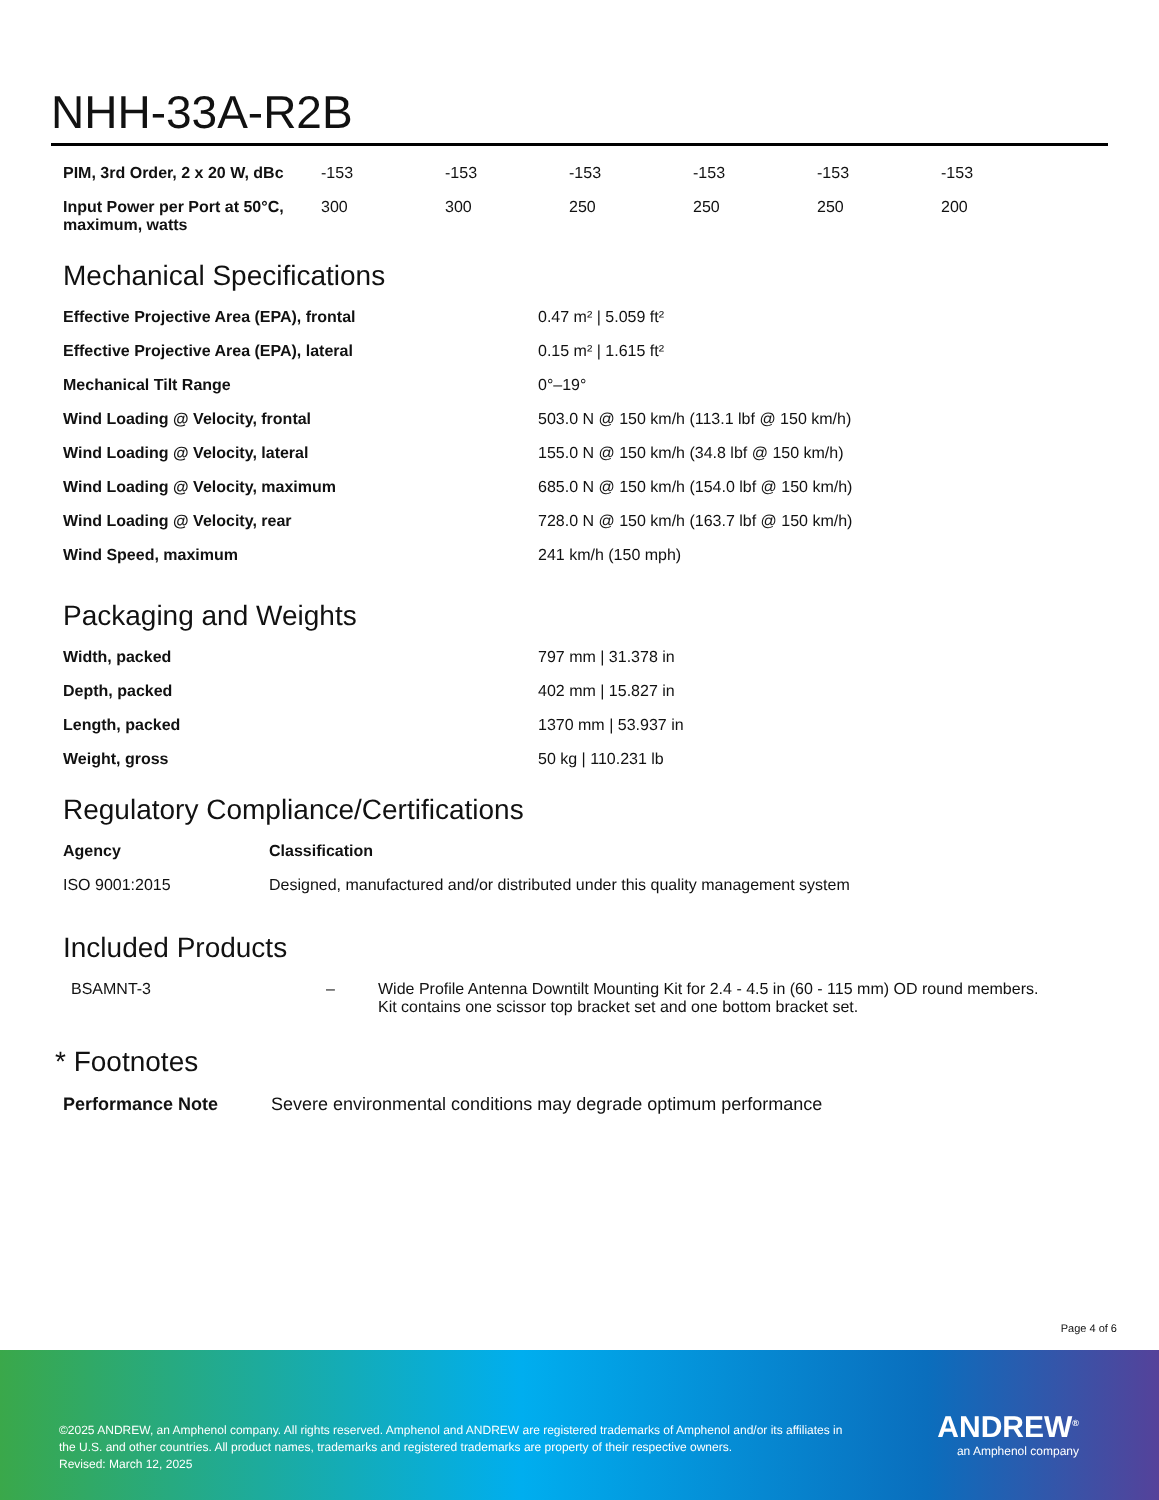NHH-33A-R2B
| PIM, 3rd Order, 2 x 20 W, dBc | -153 | -153 | -153 | -153 | -153 | -153 |
| Input Power per Port at 50°C, maximum, watts | 300 | 300 | 250 | 250 | 250 | 200 |
Mechanical Specifications
| Effective Projective Area (EPA), frontal | 0.47 m² / 5.059 ft² |
| Effective Projective Area (EPA), lateral | 0.15 m² / 1.615 ft² |
| Mechanical Tilt Range | 0°–19° |
| Wind Loading @ Velocity, frontal | 503.0 N @ 150 km/h (113.1 lbf @ 150 km/h) |
| Wind Loading @ Velocity, lateral | 155.0 N @ 150 km/h (34.8 lbf @ 150 km/h) |
| Wind Loading @ Velocity, maximum | 685.0 N @ 150 km/h (154.0 lbf @ 150 km/h) |
| Wind Loading @ Velocity, rear | 728.0 N @ 150 km/h (163.7 lbf @ 150 km/h) |
| Wind Speed, maximum | 241 km/h (150 mph) |
Packaging and Weights
| Width, packed | 797 mm / 31.378 in |
| Depth, packed | 402 mm / 15.827 in |
| Length, packed | 1370 mm / 53.937 in |
| Weight, gross | 50 kg / 110.231 lb |
Regulatory Compliance/Certifications
| Agency | Classification |
| --- | --- |
| ISO 9001:2015 | Designed, manufactured and/or distributed under this quality management system |
Included Products
| BSAMNT-3 | – | Wide Profile Antenna Downtilt Mounting Kit for 2.4 - 4.5 in (60 - 115 mm) OD round members. Kit contains one scissor top bracket set and one bottom bracket set. |
* Footnotes
| Performance Note | Severe environmental conditions may degrade optimum performance |
Page 4 of 6
©2025 ANDREW, an Amphenol company. All rights reserved. Amphenol and ANDREW are registered trademarks of Amphenol and/or its affiliates in the U.S. and other countries. All product names, trademarks and registered trademarks are property of their respective owners.
Revised: March 12, 2025
ANDREW<sup>®</sup>
an Amphenol company